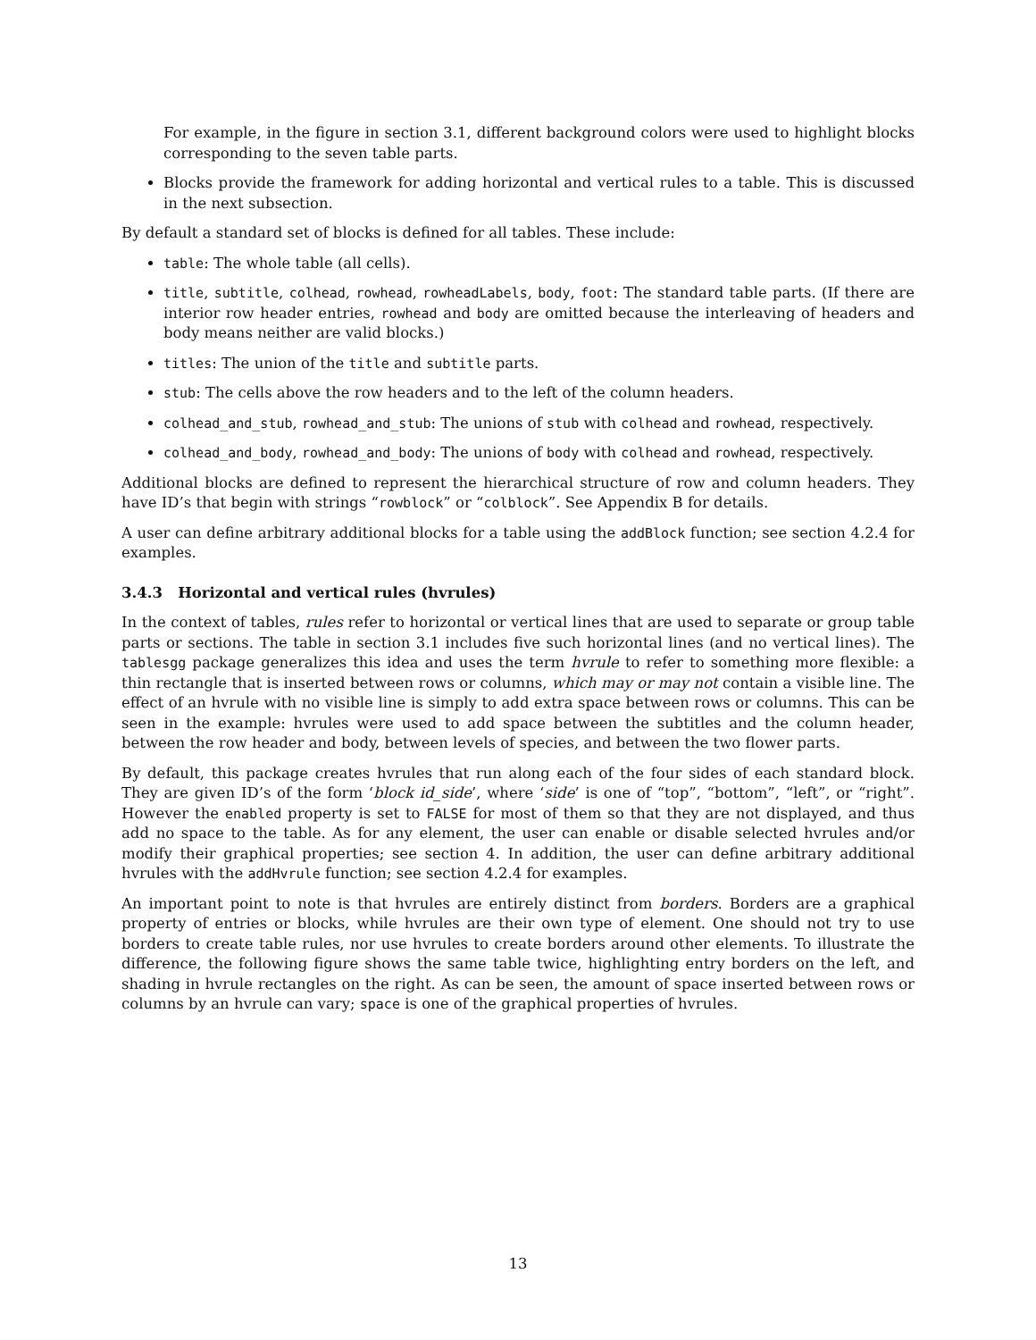For example, in the figure in section 3.1, different background colors were used to highlight blocks corresponding to the seven table parts.
Blocks provide the framework for adding horizontal and vertical rules to a table. This is discussed in the next subsection.
By default a standard set of blocks is defined for all tables. These include:
table: The whole table (all cells).
title, subtitle, colhead, rowhead, rowheadLabels, body, foot: The standard table parts. (If there are interior row header entries, rowhead and body are omitted because the interleaving of headers and body means neither are valid blocks.)
titles: The union of the title and subtitle parts.
stub: The cells above the row headers and to the left of the column headers.
colhead_and_stub, rowhead_and_stub: The unions of stub with colhead and rowhead, respectively.
colhead_and_body, rowhead_and_body: The unions of body with colhead and rowhead, respectively.
Additional blocks are defined to represent the hierarchical structure of row and column headers. They have ID’s that begin with strings “rowblock” or “colblock”. See Appendix B for details.
A user can define arbitrary additional blocks for a table using the addBlock function; see section 4.2.4 for examples.
3.4.3 Horizontal and vertical rules (hvrules)
In the context of tables, rules refer to horizontal or vertical lines that are used to separate or group table parts or sections. The table in section 3.1 includes five such horizontal lines (and no vertical lines). The tablesgg package generalizes this idea and uses the term hvrule to refer to something more flexible: a thin rectangle that is inserted between rows or columns, which may or may not contain a visible line. The effect of an hvrule with no visible line is simply to add extra space between rows or columns. This can be seen in the example: hvrules were used to add space between the subtitles and the column header, between the row header and body, between levels of species, and between the two flower parts.
By default, this package creates hvrules that run along each of the four sides of each standard block. They are given ID’s of the form ‘block id_side’, where ‘side’ is one of “top”, “bottom”, “left”, or “right”. However the enabled property is set to FALSE for most of them so that they are not displayed, and thus add no space to the table. As for any element, the user can enable or disable selected hvrules and/or modify their graphical properties; see section 4. In addition, the user can define arbitrary additional hvrules with the addHvrule function; see section 4.2.4 for examples.
An important point to note is that hvrules are entirely distinct from borders. Borders are a graphical property of entries or blocks, while hvrules are their own type of element. One should not try to use borders to create table rules, nor use hvrules to create borders around other elements. To illustrate the difference, the following figure shows the same table twice, highlighting entry borders on the left, and shading in hvrule rectangles on the right. As can be seen, the amount of space inserted between rows or columns by an hvrule can vary; space is one of the graphical properties of hvrules.
13